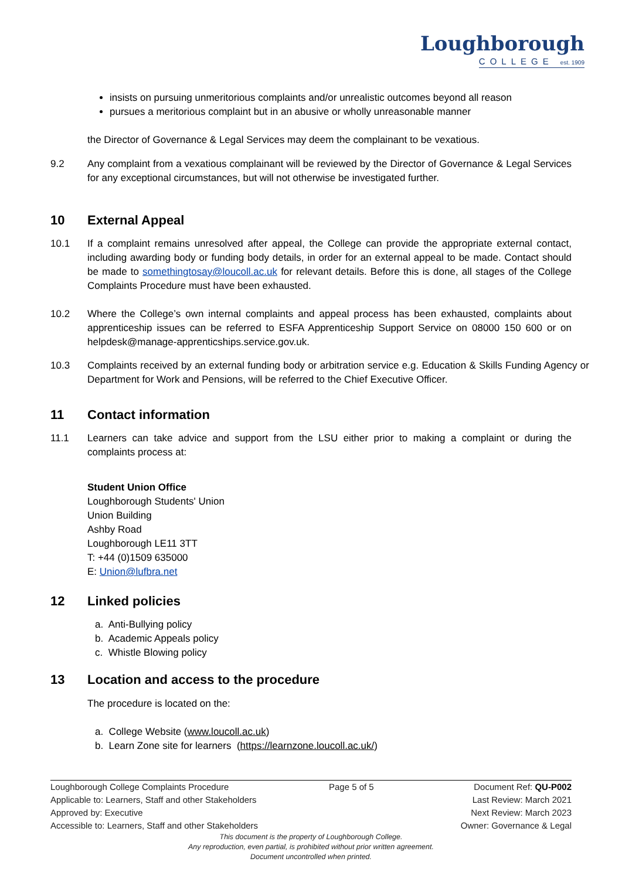Loughborough
COLLEGE est. 1909
insists on pursuing unmeritorious complaints and/or unrealistic outcomes beyond all reason
pursues a meritorious complaint but in an abusive or wholly unreasonable manner
the Director of Governance & Legal Services may deem the complainant to be vexatious.
9.2 Any complaint from a vexatious complainant will be reviewed by the Director of Governance & Legal Services for any exceptional circumstances, but will not otherwise be investigated further.
10 External Appeal
10.1 If a complaint remains unresolved after appeal, the College can provide the appropriate external contact, including awarding body or funding body details, in order for an external appeal to be made. Contact should be made to somethingtosay@loucoll.ac.uk for relevant details. Before this is done, all stages of the College Complaints Procedure must have been exhausted.
10.2 Where the College’s own internal complaints and appeal process has been exhausted, complaints about apprenticeship issues can be referred to ESFA Apprenticeship Support Service on 08000 150 600 or on helpdesk@manage-apprenticships.service.gov.uk.
10.3 Complaints received by an external funding body or arbitration service e.g. Education & Skills Funding Agency or Department for Work and Pensions, will be referred to the Chief Executive Officer.
11 Contact information
11.1 Learners can take advice and support from the LSU either prior to making a complaint or during the complaints process at:
Student Union Office
Loughborough Students' Union
Union Building
Ashby Road
Loughborough LE11 3TT
T: +44 (0)1509 635000
E: Union@lufbra.net
12 Linked policies
a. Anti-Bullying policy
b. Academic Appeals policy
c. Whistle Blowing policy
13 Location and access to the procedure
The procedure is located on the:
a. College Website (www.loucoll.ac.uk)
b. Learn Zone site for learners (https://learnzone.loucoll.ac.uk/)
Loughborough College Complaints Procedure Page 5 of 5 Document Ref: QU-P002
Applicable to: Learners, Staff and other Stakeholders Last Review: March 2021
Approved by: Executive Next Review: March 2023
Accessible to: Learners, Staff and other Stakeholders Owner: Governance & Legal
This document is the property of Loughborough College.
Any reproduction, even partial, is prohibited without prior written agreement.
Document uncontrolled when printed.